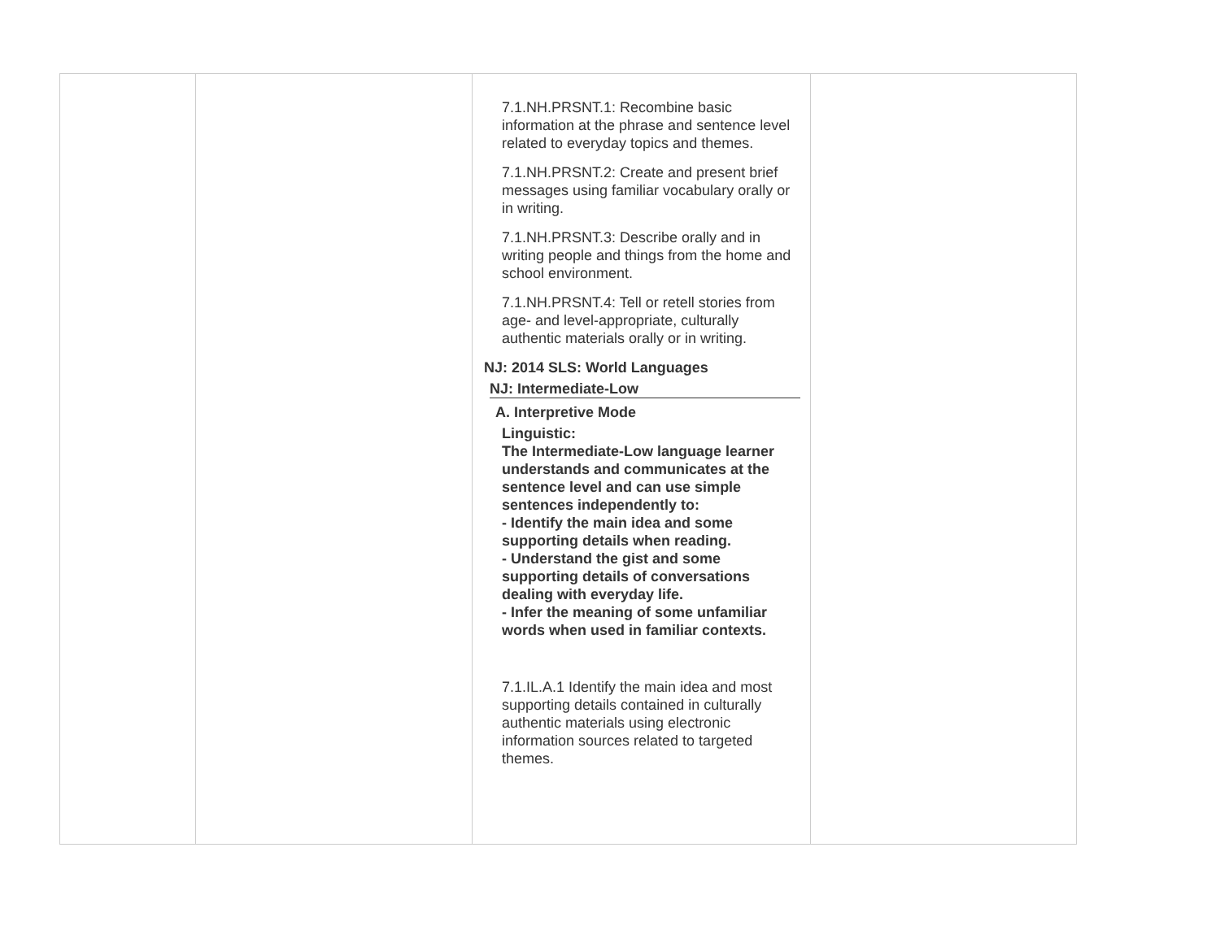| | | 7.1.NH.PRSNT.1: Recombine basic information at the phrase and sentence level related to everyday topics and themes. 7.1.NH.PRSNT.2: Create and present brief messages using familiar vocabulary orally or in writing. 7.1.NH.PRSNT.3: Describe orally and in writing people and things from the home and school environment. 7.1.NH.PRSNT.4: Tell or retell stories from age- and level-appropriate, culturally authentic materials orally or in writing. NJ: 2014 SLS: World Languages NJ: Intermediate-Low A. Interpretive Mode Linguistic: The Intermediate-Low language learner understands and communicates at the sentence level and can use simple sentences independently to: - Identify the main idea and some supporting details when reading. - Understand the gist and some supporting details of conversations dealing with everyday life. - Infer the meaning of some unfamiliar words when used in familiar contexts. 7.1.IL.A.1 Identify the main idea and most supporting details contained in culturally authentic materials using electronic information sources related to targeted themes. | |